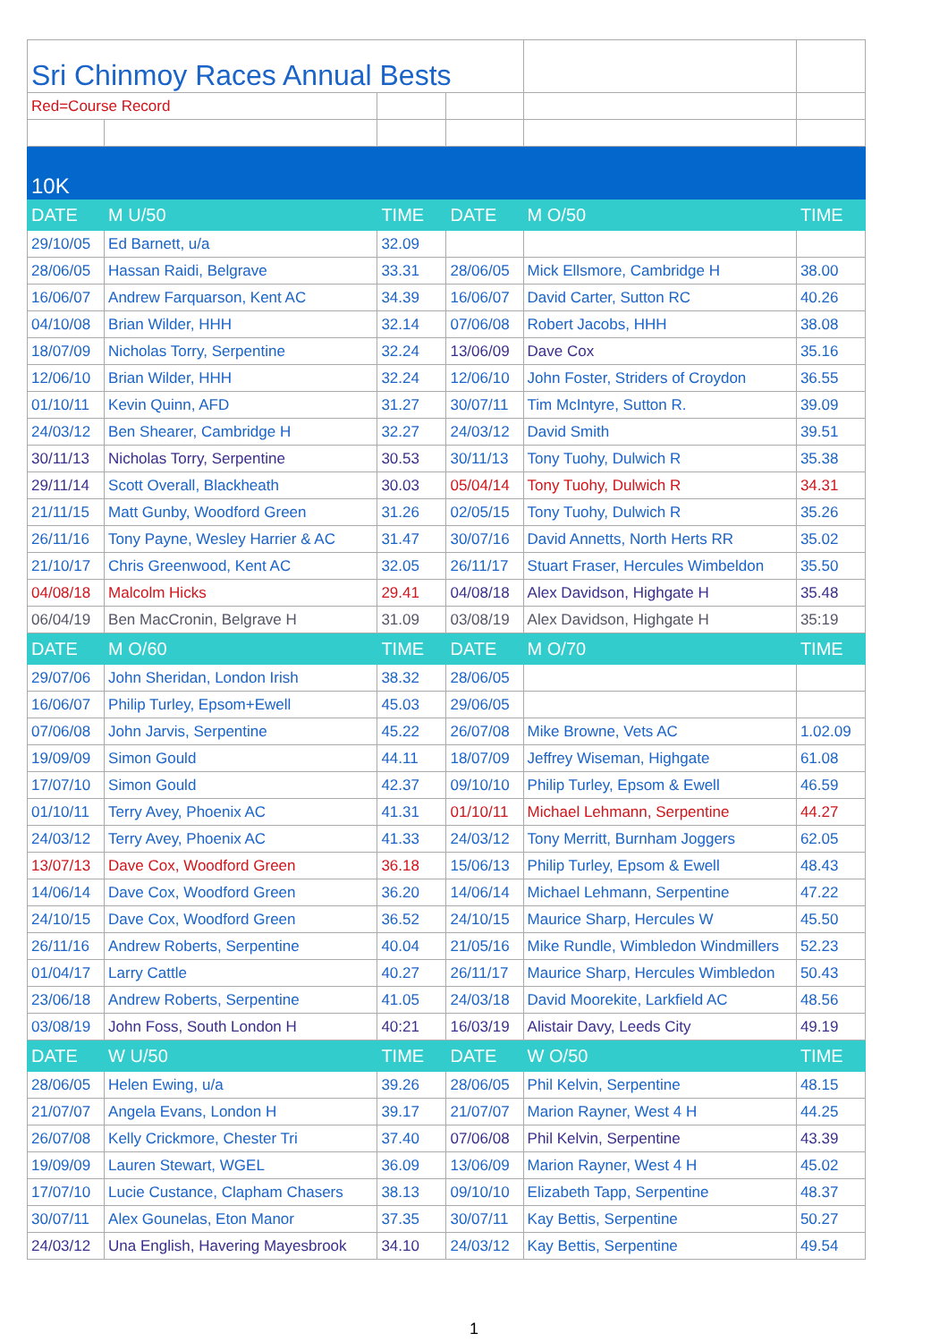| Sri Chinmoy Races Annual Bests | | | | | |
| Red=Course Record | | | | | |
| 10K | | | | | |
| DATE | M U/50 | TIME | DATE | M O/50 | TIME |
| 29/10/05 | Ed Barnett, u/a | 32.09 | | | |
| 28/06/05 | Hassan Raidi, Belgrave | 33.31 | 28/06/05 | Mick Ellsmore, Cambridge H | 38.00 |
| 16/06/07 | Andrew Farquarson, Kent AC | 34.39 | 16/06/07 | David Carter, Sutton RC | 40.26 |
| 04/10/08 | Brian Wilder, HHH | 32.14 | 07/06/08 | Robert Jacobs, HHH | 38.08 |
| 18/07/09 | Nicholas Torry, Serpentine | 32.24 | 13/06/09 | Dave Cox | 35.16 |
| 12/06/10 | Brian Wilder, HHH | 32.24 | 12/06/10 | John Foster, Striders of Croydon | 36.55 |
| 01/10/11 | Kevin Quinn, AFD | 31.27 | 30/07/11 | Tim McIntyre, Sutton R. | 39.09 |
| 24/03/12 | Ben Shearer, Cambridge H | 32.27 | 24/03/12 | David Smith | 39.51 |
| 30/11/13 | Nicholas Torry, Serpentine | 30.53 | 30/11/13 | Tony Tuohy, Dulwich R | 35.38 |
| 29/11/14 | Scott Overall, Blackheath | 30.03 | 05/04/14 | Tony Tuohy, Dulwich R | 34.31 |
| 21/11/15 | Matt Gunby, Woodford Green | 31.26 | 02/05/15 | Tony Tuohy, Dulwich R | 35.26 |
| 26/11/16 | Tony Payne, Wesley Harrier & AC | 31.47 | 30/07/16 | David Annetts, North Herts RR | 35.02 |
| 21/10/17 | Chris Greenwood, Kent AC | 32.05 | 26/11/17 | Stuart Fraser, Hercules Wimbeldon | 35.50 |
| 04/08/18 | Malcolm Hicks | 29.41 | 04/08/18 | Alex Davidson, Highgate H | 35.48 |
| 06/04/19 | Ben MacCronin, Belgrave H | 31.09 | 03/08/19 | Alex Davidson, Highgate H | 35:19 |
| DATE | M O/60 | TIME | DATE | M O/70 | TIME |
| 29/07/06 | John Sheridan, London Irish | 38.32 | 28/06/05 | | |
| 16/06/07 | Philip Turley, Epsom+Ewell | 45.03 | 29/06/05 | | |
| 07/06/08 | John Jarvis, Serpentine | 45.22 | 26/07/08 | Mike Browne, Vets AC | 1.02.09 |
| 19/09/09 | Simon Gould | 44.11 | 18/07/09 | Jeffrey Wiseman, Highgate | 61.08 |
| 17/07/10 | Simon Gould | 42.37 | 09/10/10 | Philip Turley, Epsom & Ewell | 46.59 |
| 01/10/11 | Terry Avey, Phoenix AC | 41.31 | 01/10/11 | Michael Lehmann, Serpentine | 44.27 |
| 24/03/12 | Terry Avey, Phoenix AC | 41.33 | 24/03/12 | Tony Merritt, Burnham Joggers | 62.05 |
| 13/07/13 | Dave Cox, Woodford Green | 36.18 | 15/06/13 | Philip Turley, Epsom & Ewell | 48.43 |
| 14/06/14 | Dave Cox, Woodford Green | 36.20 | 14/06/14 | Michael Lehmann, Serpentine | 47.22 |
| 24/10/15 | Dave Cox, Woodford Green | 36.52 | 24/10/15 | Maurice Sharp, Hercules W | 45.50 |
| 26/11/16 | Andrew Roberts, Serpentine | 40.04 | 21/05/16 | Mike Rundle, Wimbledon Windmillers | 52.23 |
| 01/04/17 | Larry Cattle | 40.27 | 26/11/17 | Maurice Sharp, Hercules Wimbledon | 50.43 |
| 23/06/18 | Andrew Roberts, Serpentine | 41.05 | 24/03/18 | David Moorekite, Larkfield AC | 48.56 |
| 03/08/19 | John Foss, South London H | 40:21 | 16/03/19 | Alistair Davy, Leeds City | 49.19 |
| DATE | W U/50 | TIME | DATE | W O/50 | TIME |
| 28/06/05 | Helen Ewing, u/a | 39.26 | 28/06/05 | Phil Kelvin, Serpentine | 48.15 |
| 21/07/07 | Angela Evans, London H | 39.17 | 21/07/07 | Marion Rayner, West 4 H | 44.25 |
| 26/07/08 | Kelly Crickmore, Chester Tri | 37.40 | 07/06/08 | Phil Kelvin, Serpentine | 43.39 |
| 19/09/09 | Lauren Stewart, WGEL | 36.09 | 13/06/09 | Marion Rayner, West 4 H | 45.02 |
| 17/07/10 | Lucie Custance, Clapham Chasers | 38.13 | 09/10/10 | Elizabeth Tapp, Serpentine | 48.37 |
| 30/07/11 | Alex Gounelas, Eton Manor | 37.35 | 30/07/11 | Kay Bettis, Serpentine | 50.27 |
| 24/03/12 | Una English, Havering Mayesbrook | 34.10 | 24/03/12 | Kay Bettis, Serpentine | 49.54 |
1